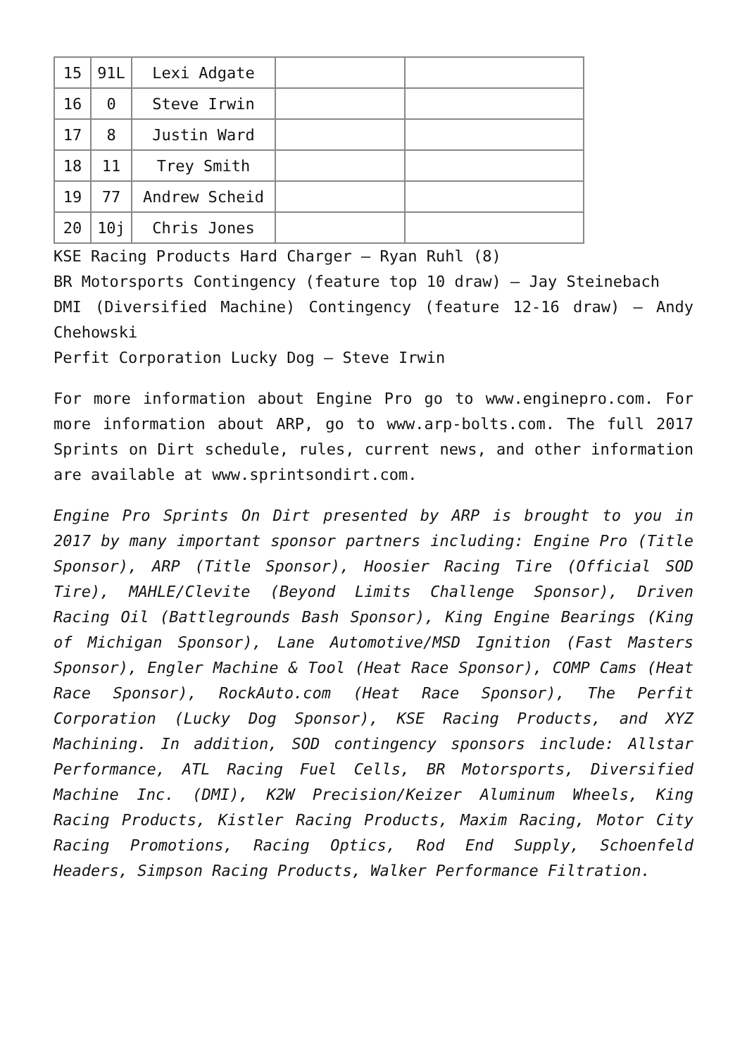| 15 | 91L | Lexi Adgate | | |
| 16 | 0 | Steve Irwin | | |
| 17 | 8 | Justin Ward | | |
| 18 | 11 | Trey Smith | | |
| 19 | 77 | Andrew Scheid | | |
| 20 | 10j | Chris Jones | | |
KSE Racing Products Hard Charger – Ryan Ruhl (8)
BR Motorsports Contingency (feature top 10 draw) – Jay Steinebach
DMI (Diversified Machine) Contingency (feature 12-16 draw) – Andy Chehowski
Perfit Corporation Lucky Dog – Steve Irwin
For more information about Engine Pro go to www.enginepro.com. For more information about ARP, go to www.arp-bolts.com. The full 2017 Sprints on Dirt schedule, rules, current news, and other information are available at www.sprintsondirt.com.
Engine Pro Sprints On Dirt presented by ARP is brought to you in 2017 by many important sponsor partners including: Engine Pro (Title Sponsor), ARP (Title Sponsor), Hoosier Racing Tire (Official SOD Tire), MAHLE/Clevite (Beyond Limits Challenge Sponsor), Driven Racing Oil (Battlegrounds Bash Sponsor), King Engine Bearings (King of Michigan Sponsor), Lane Automotive/MSD Ignition (Fast Masters Sponsor), Engler Machine & Tool (Heat Race Sponsor), COMP Cams (Heat Race Sponsor), RockAuto.com (Heat Race Sponsor), The Perfit Corporation (Lucky Dog Sponsor), KSE Racing Products, and XYZ Machining. In addition, SOD contingency sponsors include: Allstar Performance, ATL Racing Fuel Cells, BR Motorsports, Diversified Machine Inc. (DMI), K2W Precision/Keizer Aluminum Wheels, King Racing Products, Kistler Racing Products, Maxim Racing, Motor City Racing Promotions, Racing Optics, Rod End Supply, Schoenfeld Headers, Simpson Racing Products, Walker Performance Filtration.